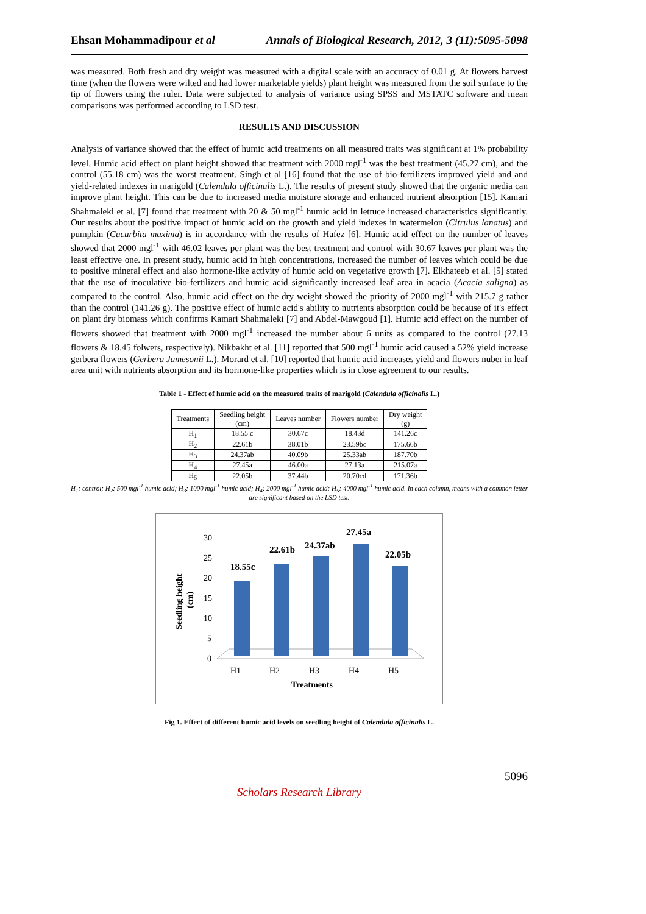Ehsan Mohammadipour et al Annals of Biological Research, 2012, 3 (11):5095-5098
was measured. Both fresh and dry weight was measured with a digital scale with an accuracy of 0.01 g. At flowers harvest time (when the flowers were wilted and had lower marketable yields) plant height was measured from the soil surface to the tip of flowers using the ruler. Data were subjected to analysis of variance using SPSS and MSTATC software and mean comparisons was performed according to LSD test.
RESULTS AND DISCUSSION
Analysis of variance showed that the effect of humic acid treatments on all measured traits was significant at 1% probability level. Humic acid effect on plant height showed that treatment with 2000 mgl<sup>-1</sup> was the best treatment (45.27 cm), and the control (55.18 cm) was the worst treatment. Singh et al [16] found that the use of bio-fertilizers improved yield and and yield-related indexes in marigold (Calendula officinalis L.). The results of present study showed that the organic media can improve plant height. This can be due to increased media moisture storage and enhanced nutrient absorption [15]. Kamari Shahmaleki et al. [7] found that treatment with 20 & 50 mgl<sup>-1</sup> humic acid in lettuce increased characteristics significantly. Our results about the positive impact of humic acid on the growth and yield indexes in watermelon (Citrulus lanatus) and pumpkin (Cucurbita maxima) is in accordance with the results of Hafez [6]. Humic acid effect on the number of leaves showed that 2000 mgl<sup>-1</sup> with 46.02 leaves per plant was the best treatment and control with 30.67 leaves per plant was the least effective one. In present study, humic acid in high concentrations, increased the number of leaves which could be due to positive mineral effect and also hormone-like activity of humic acid on vegetative growth [7]. Elkhateeb et al. [5] stated that the use of inoculative bio-fertilizers and humic acid significantly increased leaf area in acacia (Acacia saligna) as compared to the control. Also, humic acid effect on the dry weight showed the priority of 2000 mgl<sup>-1</sup> with 215.7 g rather than the control (141.26 g). The positive effect of humic acid's ability to nutrients absorption could be because of it's effect on plant dry biomass which confirms Kamari Shahmaleki [7] and Abdel-Mawgoud [1]. Humic acid effect on the number of flowers showed that treatment with 2000 mgl<sup>-1</sup> increased the number about 6 units as compared to the control (27.13 flowers & 18.45 folwers, respectively). Nikbakht et al. [11] reported that 500 mgl<sup>-1</sup> humic acid caused a 52% yield increase gerbera flowers (Gerbera Jamesonii L.). Morard et al. [10] reported that humic acid increases yield and flowers nuber in leaf area unit with nutrients absorption and its hormone-like properties which is in close agreement to our results.
Table 1 - Effect of humic acid on the measured traits of marigold (Calendula officinalis L.)
| Treatments | Seedling height (cm) | Leaves number | Flowers number | Dry weight (g) |
| --- | --- | --- | --- | --- |
| H<sub>1</sub> | 18.55 c | 30.67c | 18.43d | 141.26c |
| H<sub>2</sub> | 22.61b | 38.01b | 23.59bc | 175.66b |
| H<sub>3</sub> | 24.37ab | 40.09b | 25.33ab | 187.70b |
| H<sub>4</sub> | 27.45a | 46.00a | 27.13a | 215.07a |
| H<sub>5</sub> | 22.05b | 37.44b | 20.70cd | 171.36b |
H<sub>1</sub>: control; H<sub>2</sub>: 500 mgl<sup>-1</sup> humic acid; H<sub>3</sub>: 1000 mgl<sup>-1</sup> humic acid; H<sub>4</sub>: 2000 mgl<sup>-1</sup> humic acid; H<sub>5</sub>: 4000 mgl<sup>-1</sup> humic acid. In each column, means with a common letter are significant based on the LSD test.
30
25
20
15
10
5
0
Seedling height
(cm)
18.55c
22.61b
24.37ab
27.45a
22.05b
H1
H2
H3
H4
H5
Treatments
Fig 1. Effect of different humic acid levels on seedling height of Calendula officinalis L.
5096
Scholars Research Library